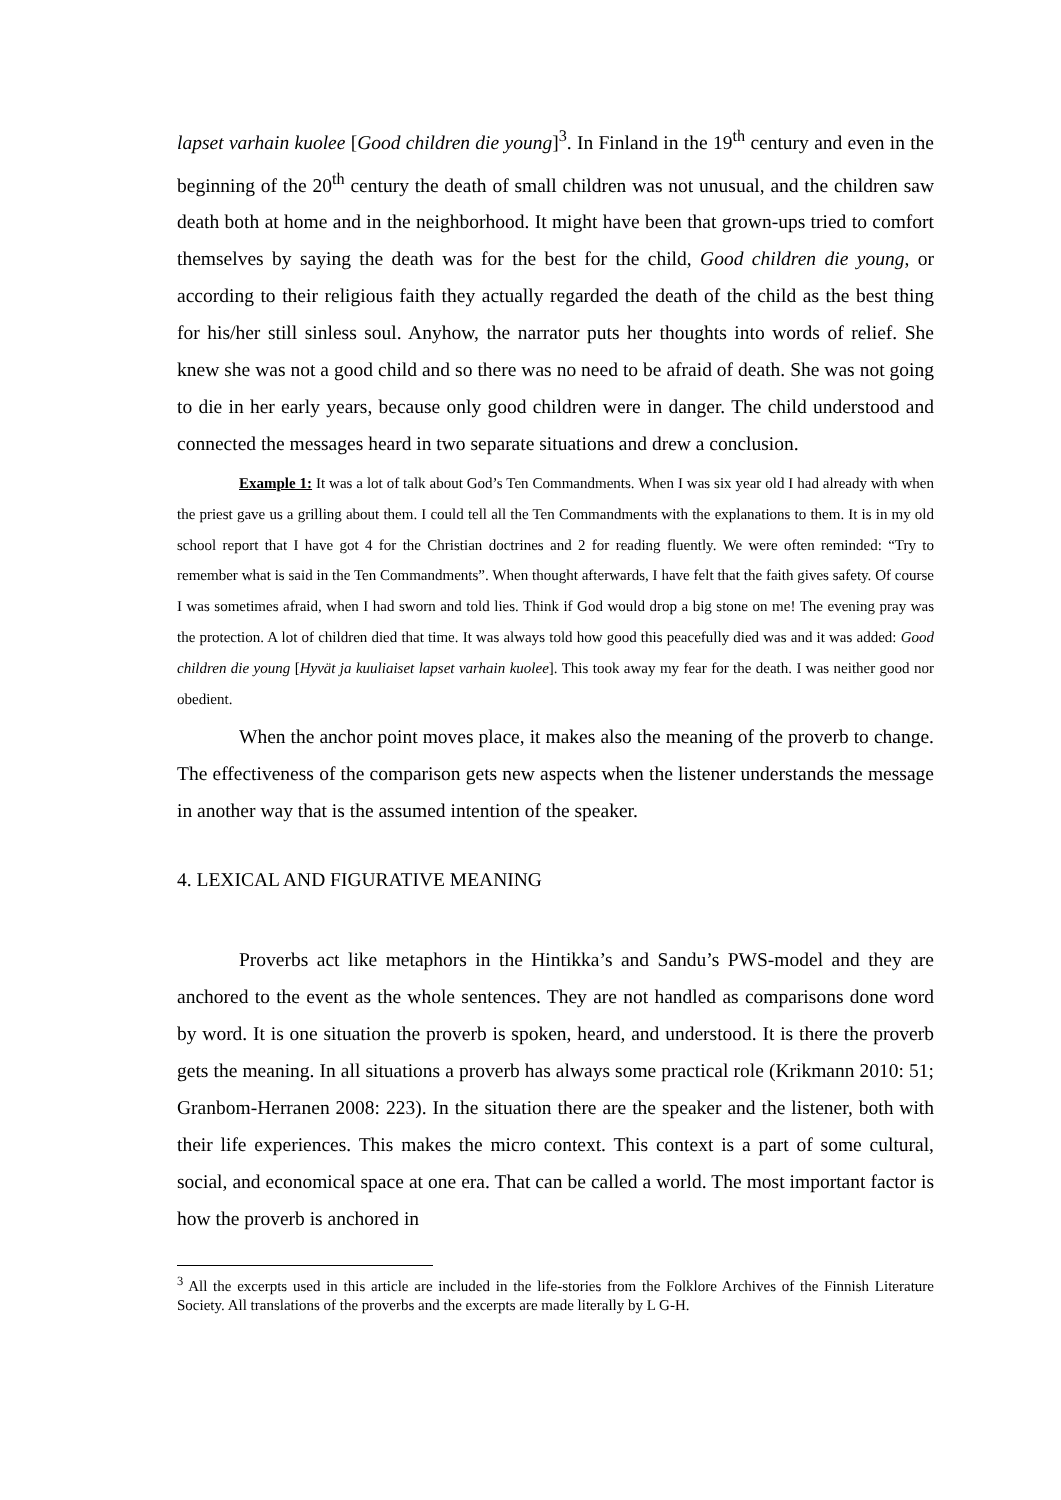lapset varhain kuolee [Good children die young]<sup>3</sup>. In Finland in the 19<sup>th</sup> century and even in the beginning of the 20<sup>th</sup> century the death of small children was not unusual, and the children saw death both at home and in the neighborhood. It might have been that grown-ups tried to comfort themselves by saying the death was for the best for the child, Good children die young, or according to their religious faith they actually regarded the death of the child as the best thing for his/her still sinless soul. Anyhow, the narrator puts her thoughts into words of relief. She knew she was not a good child and so there was no need to be afraid of death. She was not going to die in her early years, because only good children were in danger. The child understood and connected the messages heard in two separate situations and drew a conclusion.
Example 1: It was a lot of talk about God’s Ten Commandments. When I was six year old I had already with when the priest gave us a grilling about them. I could tell all the Ten Commandments with the explanations to them. It is in my old school report that I have got 4 for the Christian doctrines and 2 for reading fluently. We were often reminded: “Try to remember what is said in the Ten Commandments”. When thought afterwards, I have felt that the faith gives safety. Of course I was sometimes afraid, when I had sworn and told lies. Think if God would drop a big stone on me! The evening pray was the protection. A lot of children died that time. It was always told how good this peacefully died was and it was added: Good children die young [Hyvät ja kuuliaiset lapset varhain kuolee]. This took away my fear for the death. I was neither good nor obedient.
When the anchor point moves place, it makes also the meaning of the proverb to change. The effectiveness of the comparison gets new aspects when the listener understands the message in another way that is the assumed intention of the speaker.
4. LEXICAL AND FIGURATIVE MEANING
Proverbs act like metaphors in the Hintikka’s and Sandu’s PWS-model and they are anchored to the event as the whole sentences. They are not handled as comparisons done word by word. It is one situation the proverb is spoken, heard, and understood. It is there the proverb gets the meaning. In all situations a proverb has always some practical role (Krikmann 2010: 51; Granbom-Herranen 2008: 223). In the situation there are the speaker and the listener, both with their life experiences. This makes the micro context. This context is a part of some cultural, social, and economical space at one era. That can be called a world. The most important factor is how the proverb is anchored in
<sup>3</sup> All the excerpts used in this article are included in the life-stories from the Folklore Archives of the Finnish Literature Society. All translations of the proverbs and the excerpts are made literally by L G-H.